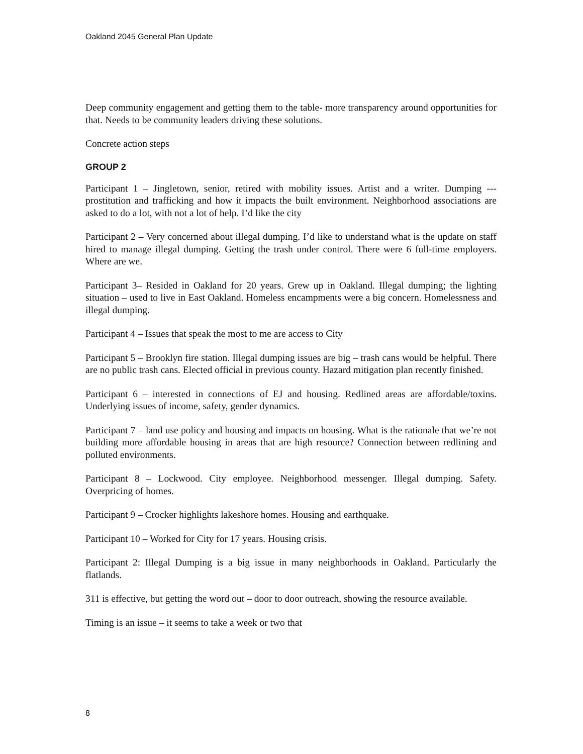Oakland 2045 General Plan Update
Deep community engagement and getting them to the table- more transparency around opportunities for that. Needs to be community leaders driving these solutions.
Concrete action steps
GROUP 2
Participant 1 – Jingletown, senior, retired with mobility issues. Artist and a writer. Dumping --- prostitution and trafficking and how it impacts the built environment. Neighborhood associations are asked to do a lot, with not a lot of help. I’d like the city
Participant 2 – Very concerned about illegal dumping. I’d like to understand what is the update on staff hired to manage illegal dumping. Getting the trash under control. There were 6 full-time employers. Where are we.
Participant 3– Resided in Oakland for 20 years. Grew up in Oakland. Illegal dumping; the lighting situation – used to live in East Oakland. Homeless encampments were a big concern. Homelessness and illegal dumping.
Participant 4 – Issues that speak the most to me are access to City
Participant 5 – Brooklyn fire station. Illegal dumping issues are big – trash cans would be helpful. There are no public trash cans. Elected official in previous county. Hazard mitigation plan recently finished.
Participant 6 – interested in connections of EJ and housing. Redlined areas are affordable/toxins. Underlying issues of income, safety, gender dynamics.
Participant 7 – land use policy and housing and impacts on housing. What is the rationale that we’re not building more affordable housing in areas that are high resource? Connection between redlining and polluted environments.
Participant 8 – Lockwood. City employee. Neighborhood messenger. Illegal dumping. Safety. Overpricing of homes.
Participant 9 – Crocker highlights lakeshore homes. Housing and earthquake.
Participant 10 – Worked for City for 17 years. Housing crisis.
Participant 2: Illegal Dumping is a big issue in many neighborhoods in Oakland. Particularly the flatlands.
311 is effective, but getting the word out – door to door outreach, showing the resource available.
Timing is an issue – it seems to take a week or two that
8